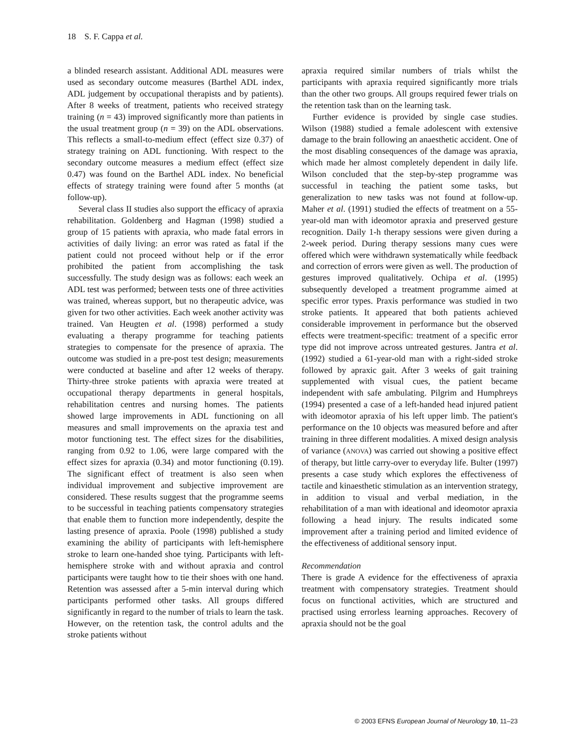18 S. F. Cappa et al.
a blinded research assistant. Additional ADL measures were used as secondary outcome measures (Barthel ADL index, ADL judgement by occupational therapists and by patients). After 8 weeks of treatment, patients who received strategy training (n = 43) improved significantly more than patients in the usual treatment group (n = 39) on the ADL observations. This reflects a small-to-medium effect (effect size 0.37) of strategy training on ADL functioning. With respect to the secondary outcome measures a medium effect (effect size 0.47) was found on the Barthel ADL index. No beneficial effects of strategy training were found after 5 months (at follow-up).
Several class II studies also support the efficacy of apraxia rehabilitation. Goldenberg and Hagman (1998) studied a group of 15 patients with apraxia, who made fatal errors in activities of daily living: an error was rated as fatal if the patient could not proceed without help or if the error prohibited the patient from accomplishing the task successfully. The study design was as follows: each week an ADL test was performed; between tests one of three activities was trained, whereas support, but no therapeutic advice, was given for two other activities. Each week another activity was trained. Van Heugten et al. (1998) performed a study evaluating a therapy programme for teaching patients strategies to compensate for the presence of apraxia. The outcome was studied in a pre-post test design; measurements were conducted at baseline and after 12 weeks of therapy. Thirty-three stroke patients with apraxia were treated at occupational therapy departments in general hospitals, rehabilitation centres and nursing homes. The patients showed large improvements in ADL functioning on all measures and small improvements on the apraxia test and motor functioning test. The effect sizes for the disabilities, ranging from 0.92 to 1.06, were large compared with the effect sizes for apraxia (0.34) and motor functioning (0.19). The significant effect of treatment is also seen when individual improvement and subjective improvement are considered. These results suggest that the programme seems to be successful in teaching patients compensatory strategies that enable them to function more independently, despite the lasting presence of apraxia. Poole (1998) published a study examining the ability of participants with left-hemisphere stroke to learn one-handed shoe tying. Participants with left-hemisphere stroke with and without apraxia and control participants were taught how to tie their shoes with one hand. Retention was assessed after a 5-min interval during which participants performed other tasks. All groups differed significantly in regard to the number of trials to learn the task. However, on the retention task, the control adults and the stroke patients without
apraxia required similar numbers of trials whilst the participants with apraxia required significantly more trials than the other two groups. All groups required fewer trials on the retention task than on the learning task.
Further evidence is provided by single case studies. Wilson (1988) studied a female adolescent with extensive damage to the brain following an anaesthetic accident. One of the most disabling consequences of the damage was apraxia, which made her almost completely dependent in daily life. Wilson concluded that the step-by-step programme was successful in teaching the patient some tasks, but generalization to new tasks was not found at follow-up. Maher et al. (1991) studied the effects of treatment on a 55-year-old man with ideomotor apraxia and preserved gesture recognition. Daily 1-h therapy sessions were given during a 2-week period. During therapy sessions many cues were offered which were withdrawn systematically while feedback and correction of errors were given as well. The production of gestures improved qualitatively. Ochipa et al. (1995) subsequently developed a treatment programme aimed at specific error types. Praxis performance was studied in two stroke patients. It appeared that both patients achieved considerable improvement in performance but the observed effects were treatment-specific: treatment of a specific error type did not improve across untreated gestures. Jantra et al. (1992) studied a 61-year-old man with a right-sided stroke followed by apraxic gait. After 3 weeks of gait training supplemented with visual cues, the patient became independent with safe ambulating. Pilgrim and Humphreys (1994) presented a case of a left-handed head injured patient with ideomotor apraxia of his left upper limb. The patient's performance on the 10 objects was measured before and after training in three different modalities. A mixed design analysis of variance (ANOVA) was carried out showing a positive effect of therapy, but little carry-over to everyday life. Bulter (1997) presents a case study which explores the effectiveness of tactile and kinaesthetic stimulation as an intervention strategy, in addition to visual and verbal mediation, in the rehabilitation of a man with ideational and ideomotor apraxia following a head injury. The results indicated some improvement after a training period and limited evidence of the effectiveness of additional sensory input.
Recommendation
There is grade A evidence for the effectiveness of apraxia treatment with compensatory strategies. Treatment should focus on functional activities, which are structured and practised using errorless learning approaches. Recovery of apraxia should not be the goal
© 2003 EFNS European Journal of Neurology 10, 11–23